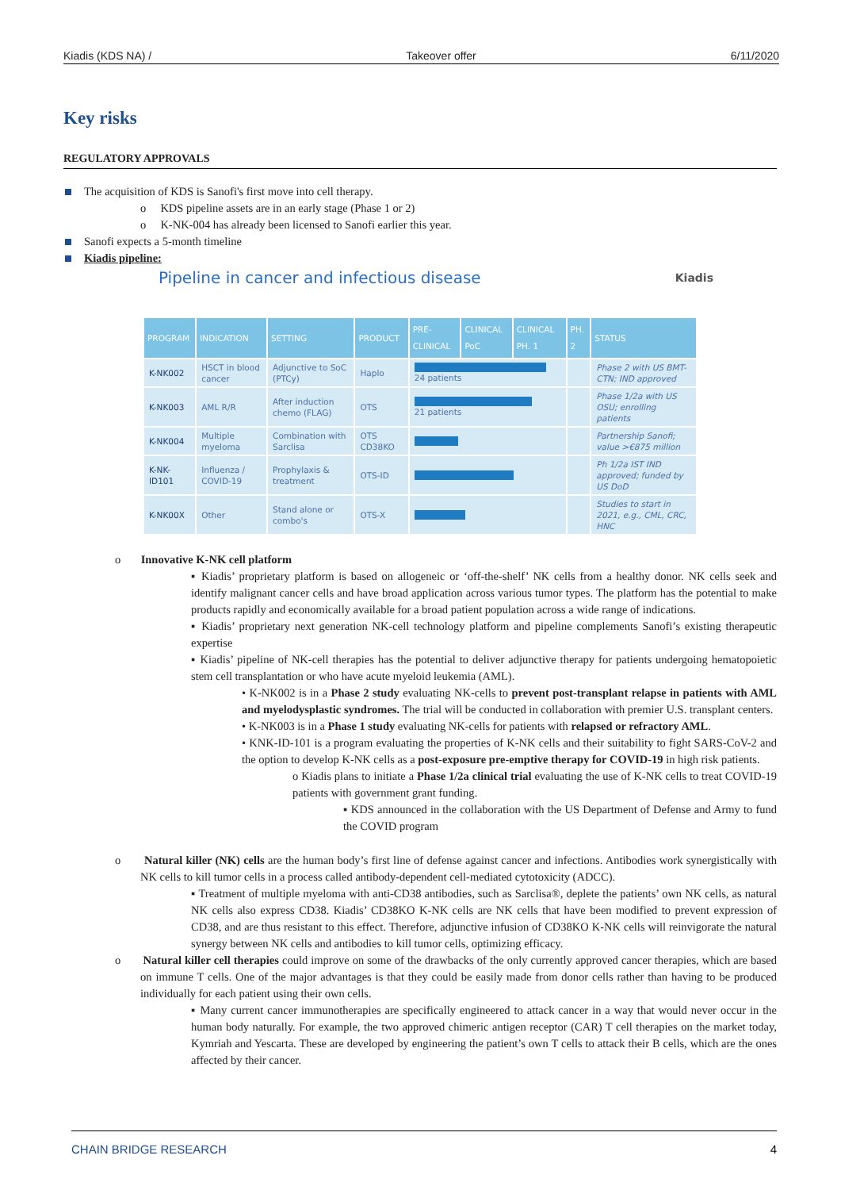Kiadis (KDS NA) / Takeover offer 6/11/2020
Key risks
REGULATORY APPROVALS
The acquisition of KDS is Sanofi's first move into cell therapy.
o KDS pipeline assets are in an early stage (Phase 1 or 2)
o K-NK-004 has already been licensed to Sanofi earlier this year.
Sanofi expects a 5-month timeline
Kiadis pipeline:
Pipeline in cancer and infectious disease Kiadis
| PROGRAM | INDICATION | SETTING | PRODUCT | PRE-CLINICAL | CLINICAL PoC | CLINICAL PH. 1 | PH. 2 | STATUS |
| --- | --- | --- | --- | --- | --- | --- | --- | --- |
| K-NK002 | HSCT in blood cancer | Adjunctive to SoC (PTCy) | Haplo | 24 patients | | | | Phase 2 with US BMT-CTN; IND approved |
| K-NK003 | AML R/R | After induction chemo (FLAG) | OTS | 21 patients | | | | Phase 1/2a with US OSU; enrolling patients |
| K-NK004 | Multiple myeloma | Combination with Sarclisa | OTS CD38KO | | | | | Partnership Sanofi; value >€875 million |
| K-NK-ID101 | Influenza / COVID-19 | Prophylaxis & treatment | OTS-ID | | | | | Ph 1/2a IST IND approved; funded by US DoD |
| K-NK00X | Other | Stand alone or combo's | OTS-X | | | | | Studies to start in 2021, e.g., CML, CRC, HNC |
o Innovative K-NK cell platform
▪ Kiadis’ proprietary platform is based on allogeneic or ‘off-the-shelf’ NK cells from a healthy donor. NK cells seek and identify malignant cancer cells and have broad application across various tumor types. The platform has the potential to make products rapidly and economically available for a broad patient population across a wide range of indications.
▪ Kiadis’ proprietary next generation NK-cell technology platform and pipeline complements Sanofi’s existing therapeutic expertise
▪ Kiadis’ pipeline of NK-cell therapies has the potential to deliver adjunctive therapy for patients undergoing hematopoietic stem cell transplantation or who have acute myeloid leukemia (AML).
• K-NK002 is in a Phase 2 study evaluating NK-cells to prevent post-transplant relapse in patients with AML and myelodysplastic syndromes. The trial will be conducted in collaboration with premier U.S. transplant centers.
• K-NK003 is in a Phase 1 study evaluating NK-cells for patients with relapsed or refractory AML.
• KNK-ID-101 is a program evaluating the properties of K-NK cells and their suitability to fight SARS-CoV-2 and the option to develop K-NK cells as a post-exposure pre-emptive therapy for COVID-19 in high risk patients.
o Kiadis plans to initiate a Phase 1/2a clinical trial evaluating the use of K-NK cells to treat COVID-19 patients with government grant funding.
▪ KDS announced in the collaboration with the US Department of Defense and Army to fund the COVID program
o Natural killer (NK) cells are the human body’s first line of defense against cancer and infections. Antibodies work synergistically with NK cells to kill tumor cells in a process called antibody-dependent cell-mediated cytotoxicity (ADCC).
▪ Treatment of multiple myeloma with anti-CD38 antibodies, such as Sarclisa®, deplete the patients’ own NK cells, as natural NK cells also express CD38. Kiadis’ CD38KO K-NK cells are NK cells that have been modified to prevent expression of CD38, and are thus resistant to this effect. Therefore, adjunctive infusion of CD38KO K-NK cells will reinvigorate the natural synergy between NK cells and antibodies to kill tumor cells, optimizing efficacy.
o Natural killer cell therapies could improve on some of the drawbacks of the only currently approved cancer therapies, which are based on immune T cells. One of the major advantages is that they could be easily made from donor cells rather than having to be produced individually for each patient using their own cells.
▪ Many current cancer immunotherapies are specifically engineered to attack cancer in a way that would never occur in the human body naturally. For example, the two approved chimeric antigen receptor (CAR) T cell therapies on the market today, Kymriah and Yescarta. These are developed by engineering the patient’s own T cells to attack their B cells, which are the ones affected by their cancer.
CHAIN BRIDGE RESEARCH 4